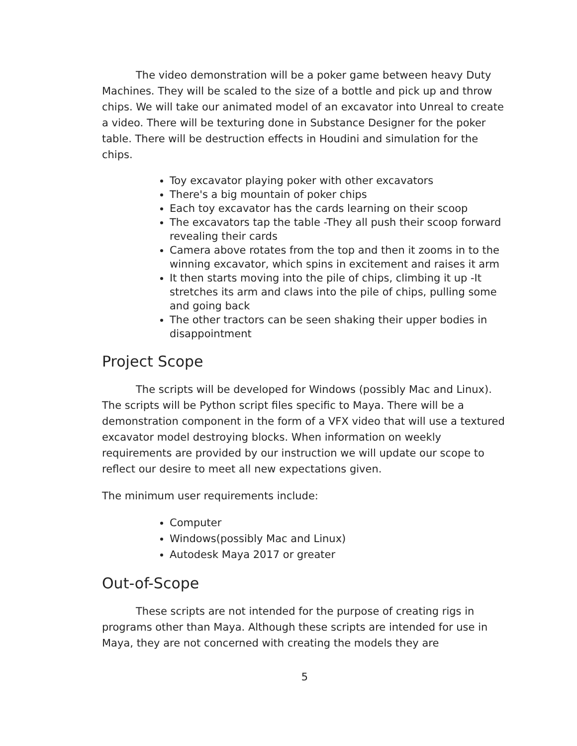The video demonstration will be a poker game between heavy Duty Machines. They will be scaled to the size of a bottle and pick up and throw chips. We will take our animated model of an excavator into Unreal to create a video. There will be texturing done in Substance Designer for the poker table. There will be destruction effects in Houdini and simulation for the chips.
Toy excavator playing poker with other excavators
There's a big mountain of poker chips
Each toy excavator has the cards learning on their scoop
The excavators tap the table -They all push their scoop forward revealing their cards
Camera above rotates from the top and then it zooms in to the winning excavator, which spins in excitement and raises it arm
It then starts moving into the pile of chips, climbing it up -It stretches its arm and claws into the pile of chips, pulling some and going back
The other tractors can be seen shaking their upper bodies in disappointment
Project Scope
The scripts will be developed for Windows (possibly Mac and Linux). The scripts will be Python script files specific to Maya. There will be a demonstration component in the form of a VFX video that will use a textured excavator model destroying blocks. When information on weekly requirements are provided by our instruction we will update our scope to reflect our desire to meet all new expectations given.
The minimum user requirements include:
Computer
Windows(possibly Mac and Linux)
Autodesk Maya 2017 or greater
Out-of-Scope
These scripts are not intended for the purpose of creating rigs in programs other than Maya. Although these scripts are intended for use in Maya, they are not concerned with creating the models they are
5